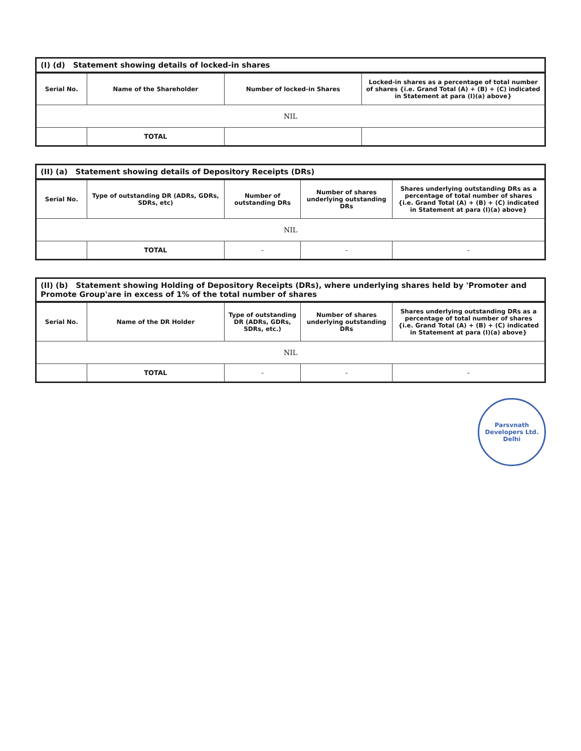(I) (d) Statement showing details of locked-in shares
| Serial No. | Name of the Shareholder | Number of locked-in Shares | Locked-in shares as a percentage of total number of shares {i.e. Grand Total (A) + (B) + (C) indicated in Statement at para (I)(a) above} |
| --- | --- | --- | --- |
| NIL | | | |
| | TOTAL | | |
(II) (a) Statement showing details of Depository Receipts (DRs)
| Serial No. | Type of outstanding DR (ADRs, GDRs, SDRs, etc) | Number of outstanding DRs | Number of shares underlying outstanding DRs | Shares underlying outstanding DRs as a percentage of total number of shares {i.e. Grand Total (A) + (B) + (C) indicated in Statement at para (I)(a) above} |
| --- | --- | --- | --- | --- |
| NIL | | | | |
| | TOTAL | - | - | - |
(II) (b) Statement showing Holding of Depository Receipts (DRs), where underlying shares held by 'Promoter and Promote Group'are in excess of 1% of the total number of shares
| Serial No. | Name of the DR Holder | Type of outstanding DR (ADRs, GDRs, SDRs, etc.) | Number of shares underlying outstanding DRs | Shares underlying outstanding DRs as a percentage of total number of shares {i.e. Grand Total (A) + (B) + (C) indicated in Statement at para (I)(a) above} |
| --- | --- | --- | --- | --- |
| NIL | | | | |
| | TOTAL | - | - | - |
Parsvnath Developers Ltd.
Delhi